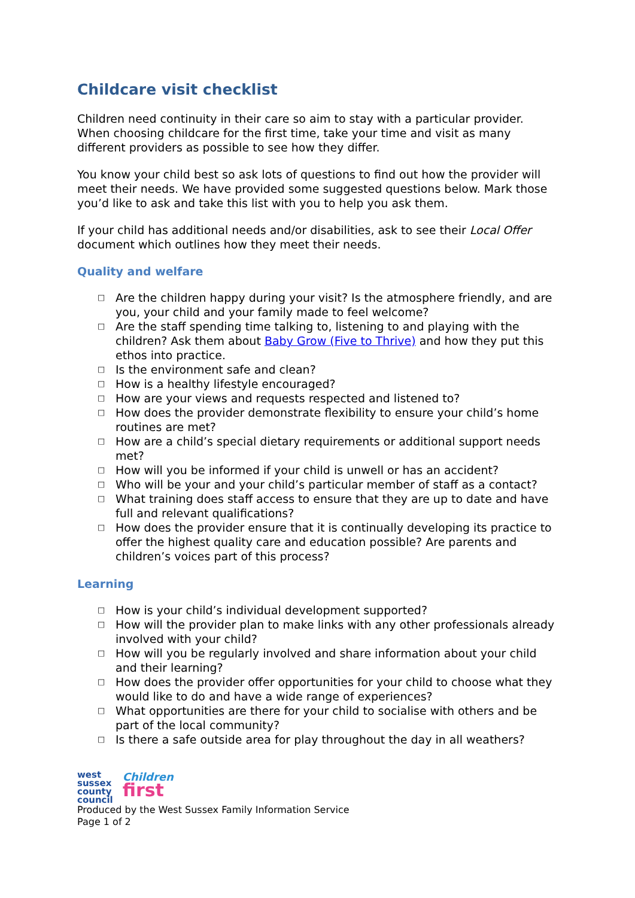Childcare visit checklist
Children need continuity in their care so aim to stay with a particular provider. When choosing childcare for the first time, take your time and visit as many different providers as possible to see how they differ.
You know your child best so ask lots of questions to find out how the provider will meet their needs. We have provided some suggested questions below. Mark those you’d like to ask and take this list with you to help you ask them.
If your child has additional needs and/or disabilities, ask to see their Local Offer document which outlines how they meet their needs.
Quality and welfare
□ Are the children happy during your visit? Is the atmosphere friendly, and are you, your child and your family made to feel welcome?
□ Are the staff spending time talking to, listening to and playing with the children? Ask them about Baby Grow (Five to Thrive) and how they put this ethos into practice.
□ Is the environment safe and clean?
□ How is a healthy lifestyle encouraged?
□ How are your views and requests respected and listened to?
□ How does the provider demonstrate flexibility to ensure your child’s home routines are met?
□ How are a child’s special dietary requirements or additional support needs met?
□ How will you be informed if your child is unwell or has an accident?
□ Who will be your and your child’s particular member of staff as a contact?
□ What training does staff access to ensure that they are up to date and have full and relevant qualifications?
□ How does the provider ensure that it is continually developing its practice to offer the highest quality care and education possible? Are parents and children’s voices part of this process?
Learning
□ How is your child’s individual development supported?
□ How will the provider plan to make links with any other professionals already involved with your child?
□ How will you be regularly involved and share information about your child and their learning?
□ How does the provider offer opportunities for your child to choose what they would like to do and have a wide range of experiences?
□ What opportunities are there for your child to socialise with others and be part of the local community?
□ Is there a safe outside area for play throughout the day in all weathers?
west
sussex
county
council
Children
first
Produced by the West Sussex Family Information Service
Page 1 of 2